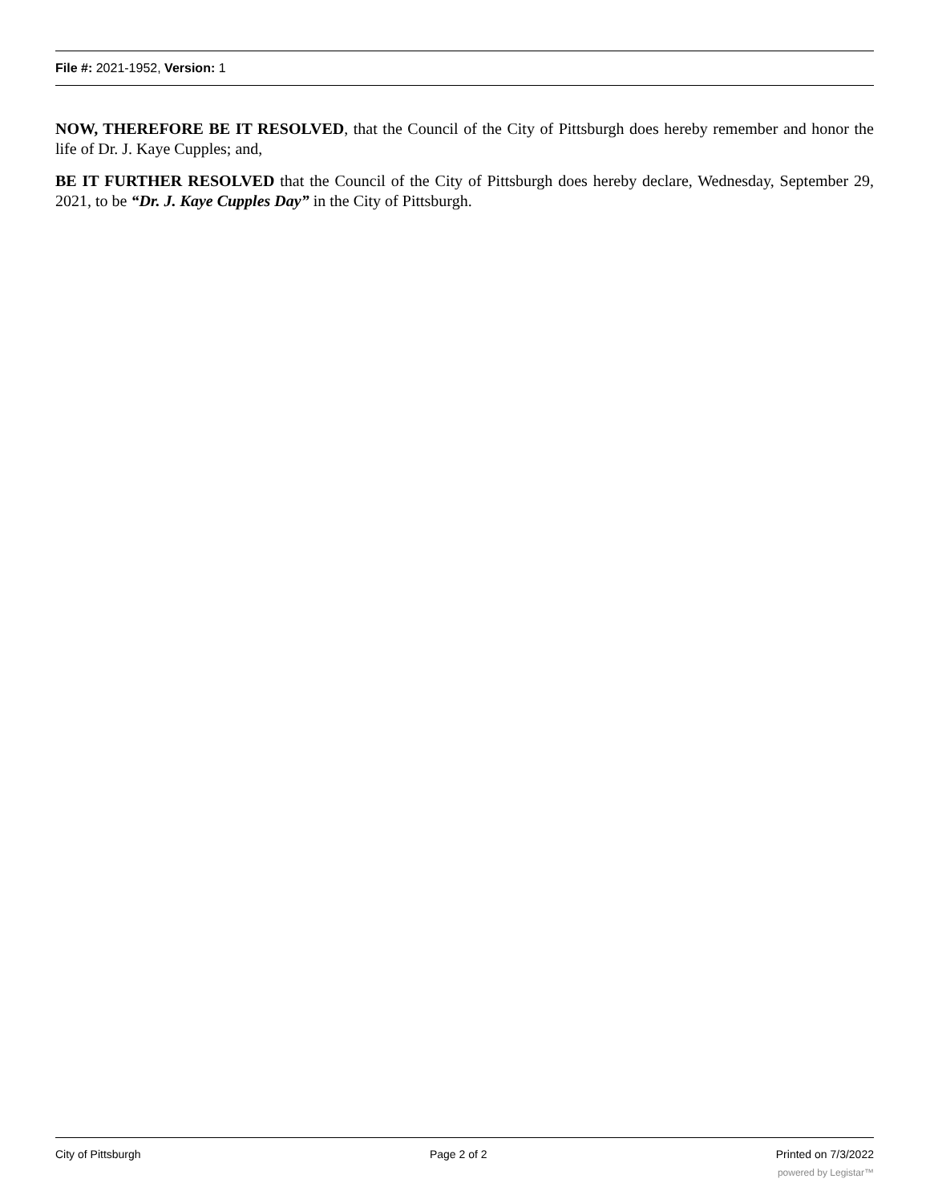File #: 2021-1952, Version: 1
NOW, THEREFORE BE IT RESOLVED, that the Council of the City of Pittsburgh does hereby remember and honor the life of Dr. J. Kaye Cupples; and,
BE IT FURTHER RESOLVED that the Council of the City of Pittsburgh does hereby declare, Wednesday, September 29, 2021, to be “Dr. J. Kaye Cupples Day” in the City of Pittsburgh.
City of Pittsburgh Page 2 of 2 Printed on 7/3/2022
powered by Legistar™